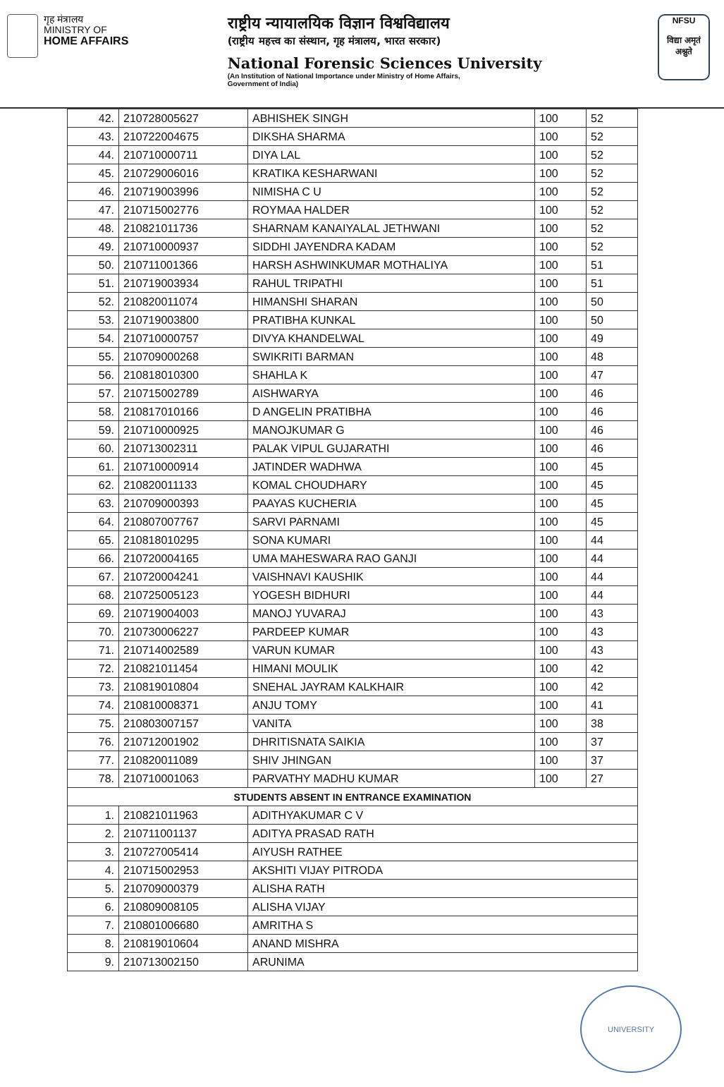गृह मंत्रालय
MINISTRY OF
HOME AFFAIRS
राष्ट्रीय न्यायालयिक विज्ञान विश्वविद्यालय
(राष्ट्रीय महत्त्व का संस्थान, गृह मंत्रालय, भारत सरकार)
National Forensic Sciences University
(An Institution of National Importance under Ministry of Home Affairs,
Government of India)
NFSU
विद्या अमृतं अश्नुते
| 42. | 210728005627 | ABHISHEK SINGH | 100 | 52 |
| 43. | 210722004675 | DIKSHA SHARMA | 100 | 52 |
| 44. | 210710000711 | DIYA LAL | 100 | 52 |
| 45. | 210729006016 | KRATIKA KESHARWANI | 100 | 52 |
| 46. | 210719003996 | NIMISHA C U | 100 | 52 |
| 47. | 210715002776 | ROYMAA HALDER | 100 | 52 |
| 48. | 210821011736 | SHARNAM KANAIYALAL JETHWANI | 100 | 52 |
| 49. | 210710000937 | SIDDHI JAYENDRA KADAM | 100 | 52 |
| 50. | 210711001366 | HARSH ASHWINKUMAR MOTHALIYA | 100 | 51 |
| 51. | 210719003934 | RAHUL TRIPATHI | 100 | 51 |
| 52. | 210820011074 | HIMANSHI SHARAN | 100 | 50 |
| 53. | 210719003800 | PRATIBHA KUNKAL | 100 | 50 |
| 54. | 210710000757 | DIVYA KHANDELWAL | 100 | 49 |
| 55. | 210709000268 | SWIKRITI BARMAN | 100 | 48 |
| 56. | 210818010300 | SHAHLA K | 100 | 47 |
| 57. | 210715002789 | AISHWARYA | 100 | 46 |
| 58. | 210817010166 | D ANGELIN PRATIBHA | 100 | 46 |
| 59. | 210710000925 | MANOJKUMAR G | 100 | 46 |
| 60. | 210713002311 | PALAK VIPUL GUJARATHI | 100 | 46 |
| 61. | 210710000914 | JATINDER WADHWA | 100 | 45 |
| 62. | 210820011133 | KOMAL CHOUDHARY | 100 | 45 |
| 63. | 210709000393 | PAAYAS KUCHERIA | 100 | 45 |
| 64. | 210807007767 | SARVI PARNAMI | 100 | 45 |
| 65. | 210818010295 | SONA KUMARI | 100 | 44 |
| 66. | 210720004165 | UMA MAHESWARA RAO GANJI | 100 | 44 |
| 67. | 210720004241 | VAISHNAVI KAUSHIK | 100 | 44 |
| 68. | 210725005123 | YOGESH BIDHURI | 100 | 44 |
| 69. | 210719004003 | MANOJ YUVARAJ | 100 | 43 |
| 70. | 210730006227 | PARDEEP KUMAR | 100 | 43 |
| 71. | 210714002589 | VARUN KUMAR | 100 | 43 |
| 72. | 210821011454 | HIMANI MOULIK | 100 | 42 |
| 73. | 210819010804 | SNEHAL JAYRAM KALKHAIR | 100 | 42 |
| 74. | 210810008371 | ANJU TOMY | 100 | 41 |
| 75. | 210803007157 | VANITA | 100 | 38 |
| 76. | 210712001902 | DHRITISNATA SAIKIA | 100 | 37 |
| 77. | 210820011089 | SHIV JHINGAN | 100 | 37 |
| 78. | 210710001063 | PARVATHY MADHU KUMAR | 100 | 27 |
| STUDENTS ABSENT IN ENTRANCE EXAMINATION | | | | |
| 1. | 210821011963 | ADITHYAKUMAR C V | | |
| 2. | 210711001137 | ADITYA PRASAD RATH | | |
| 3. | 210727005414 | AIYUSH RATHEE | | |
| 4. | 210715002953 | AKSHITI VIJAY PITRODA | | |
| 5. | 210709000379 | ALISHA RATH | | |
| 6. | 210809008105 | ALISHA VIJAY | | |
| 7. | 210801006680 | AMRITHA S | | |
| 8. | 210819010604 | ANAND MISHRA | | |
| 9. | 210713002150 | ARUNIMA | | |
UNIVERSITY